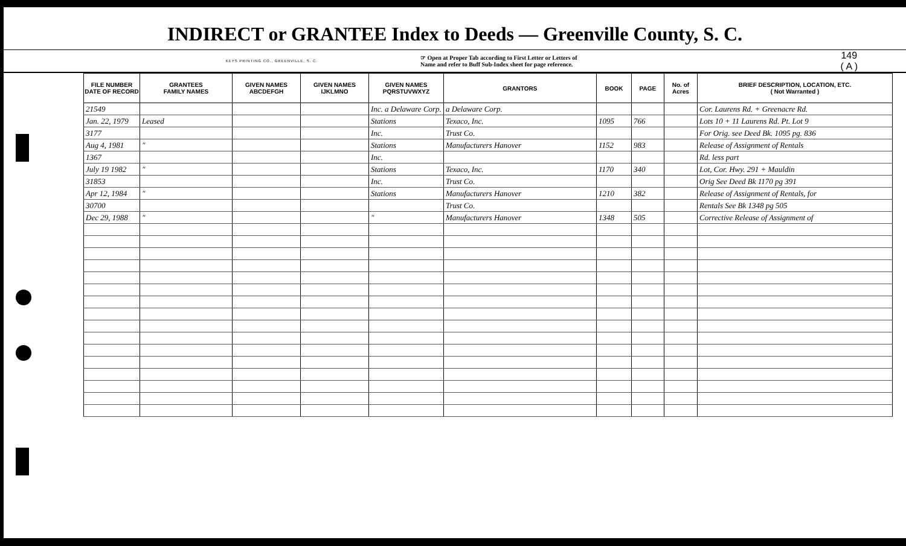INDIRECT or GRANTEE Index to Deeds — Greenville County, S. C.
KEYS PRINTING CO., GREENVILLE, S. C. ☞ Open at Proper Tab according to First Letter or Letters of
Name and refer to Buff Sub-Index sheet for page reference. 149
( A )
| FILE NUMBER DATE OF RECORD | GRANTEES FAMILY NAMES | GIVEN NAMES ABCDEFGH | GIVEN NAMES IJKLMNO | GIVEN NAMES PQRSTUVWXYZ | GRANTORS | BOOK | PAGE | No. of Acres | BRIEF DESCRIPTION, LOCATION, ETC. ( Not Warranted ) |
| --- | --- | --- | --- | --- | --- | --- | --- | --- | --- |
| 21549 | | | | Inc. a Delaware Corp. | a Delaware Corp. | | | | Cor. Laurens Rd. + Greenacre Rd. |
| Jan. 22, 1979 | Leased | | | Stations | Texaco, Inc. | 1095 | 766 | | Lots 10 + 11 Laurens Rd. Pt. Lot 9 |
| 3177 | | | | Inc. | Trust Co. | | | | For Orig. see Deed Bk. 1095 pg. 836 |
| Aug 4, 1981 | " | | | Stations | Manufacturers Hanover | 1152 | 983 | | Release of Assignment of Rentals |
| 1367 | | | | Inc. | | | | | Rd. less part |
| July 19 1982 | " | | | Stations | Texaco, Inc. | 1170 | 340 | | Lot, Cor. Hwy. 291 + Mauldin |
| 31853 | | | | Inc. | Trust Co. | | | | Orig See Deed Bk 1170 pg 391 |
| Apr 12, 1984 | " | | | Stations | Manufacturers Hanover | 1210 | 382 | | Release of Assignment of Rentals, for |
| 30700 | | | | | Trust Co. | | | | Rentals See Bk 1348 pg 505 |
| Dec 29, 1988 | " | | | " | Manufacturers Hanover | 1348 | 505 | | Corrective Release of Assignment of |